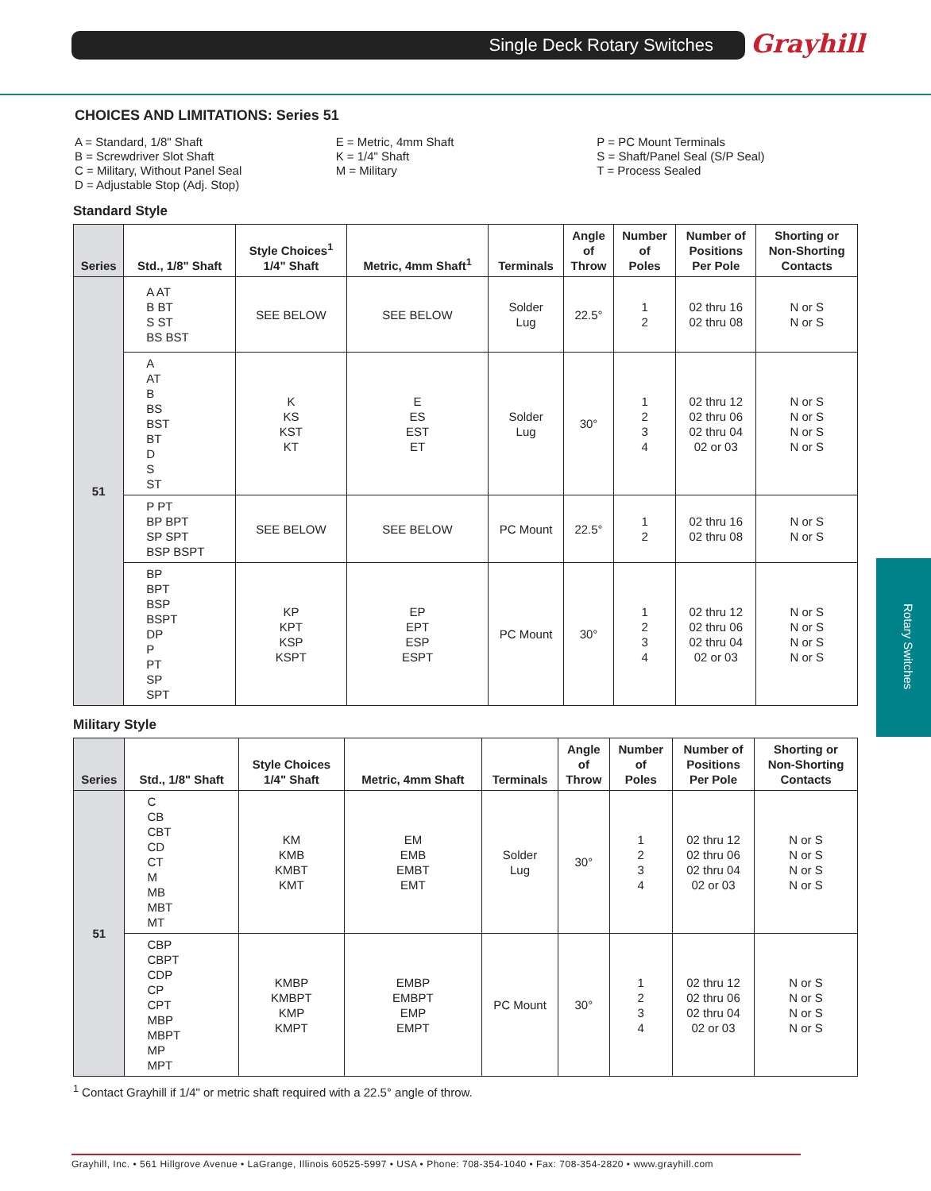Single Deck Rotary Switches Grayhill
Rotary Switches
CHOICES AND LIMITATIONS: Series 51
A = Standard, 1/8" Shaft
B = Screwdriver Slot Shaft
C = Military, Without Panel Seal
D = Adjustable Stop (Adj. Stop)
E = Metric, 4mm Shaft
K = 1/4" Shaft
M = Military
P = PC Mount Terminals
S = Shaft/Panel Seal (S/P Seal)
T = Process Sealed
Standard Style
| Series | Std., 1/8" Shaft | Style Choices<sup>1</sup> 1/4" Shaft | Metric, 4mm Shaft<sup>1</sup> | Terminals | Angle of Throw | Number of Poles | Number of Positions Per Pole | Shorting or Non-Shorting Contacts |
| --- | --- | --- | --- | --- | --- | --- | --- | --- |
| 51 | A AT B BT S ST BS BST | SEE BELOW | SEE BELOW | Solder Lug | 22.5° | 1 2 | 02 thru 16 02 thru 08 | N or S N or S |
| | A AT B BS BST BT D S ST | K KS KST KT | E ES EST ET | Solder Lug | 30° | 1 2 3 4 | 02 thru 12 02 thru 06 02 thru 04 02 or 03 | N or S N or S N or S N or S |
| | P PT BP BPT SP SPT BSP BSPT | SEE BELOW | SEE BELOW | PC Mount | 22.5° | 1 2 | 02 thru 16 02 thru 08 | N or S N or S |
| | BP BPT BSP BSPT DP P PT SP SPT | KP KPT KSP KSPT | EP EPT ESP ESPT | PC Mount | 30° | 1 2 3 4 | 02 thru 12 02 thru 06 02 thru 04 02 or 03 | N or S N or S N or S N or S |
Military Style
| Series | Std., 1/8" Shaft | Style Choices 1/4" Shaft | Metric, 4mm Shaft | Terminals | Angle of Throw | Number of Poles | Number of Positions Per Pole | Shorting or Non-Shorting Contacts |
| --- | --- | --- | --- | --- | --- | --- | --- | --- |
| 51 | C CB CBT CD CT M MB MBT MT | KM KMB KMBT KMT | EM EMB EMBT EMT | Solder Lug | 30° | 1 2 3 4 | 02 thru 12 02 thru 06 02 thru 04 02 or 03 | N or S N or S N or S N or S |
| | CBP CBPT CDP CP CPT MBP MBPT MP MPT | KMBP KMBPT KMP KMPT | EMBP EMBPT EMP EMPT | PC Mount | 30° | 1 2 3 4 | 02 thru 12 02 thru 06 02 thru 04 02 or 03 | N or S N or S N or S N or S |
<sup>1</sup> Contact Grayhill if 1/4" or metric shaft required with a 22.5° angle of throw.
Grayhill, Inc. • 561 Hillgrove Avenue • LaGrange, Illinois 60525-5997 • USA • Phone: 708-354-1040 • Fax: 708-354-2820 • www.grayhill.com